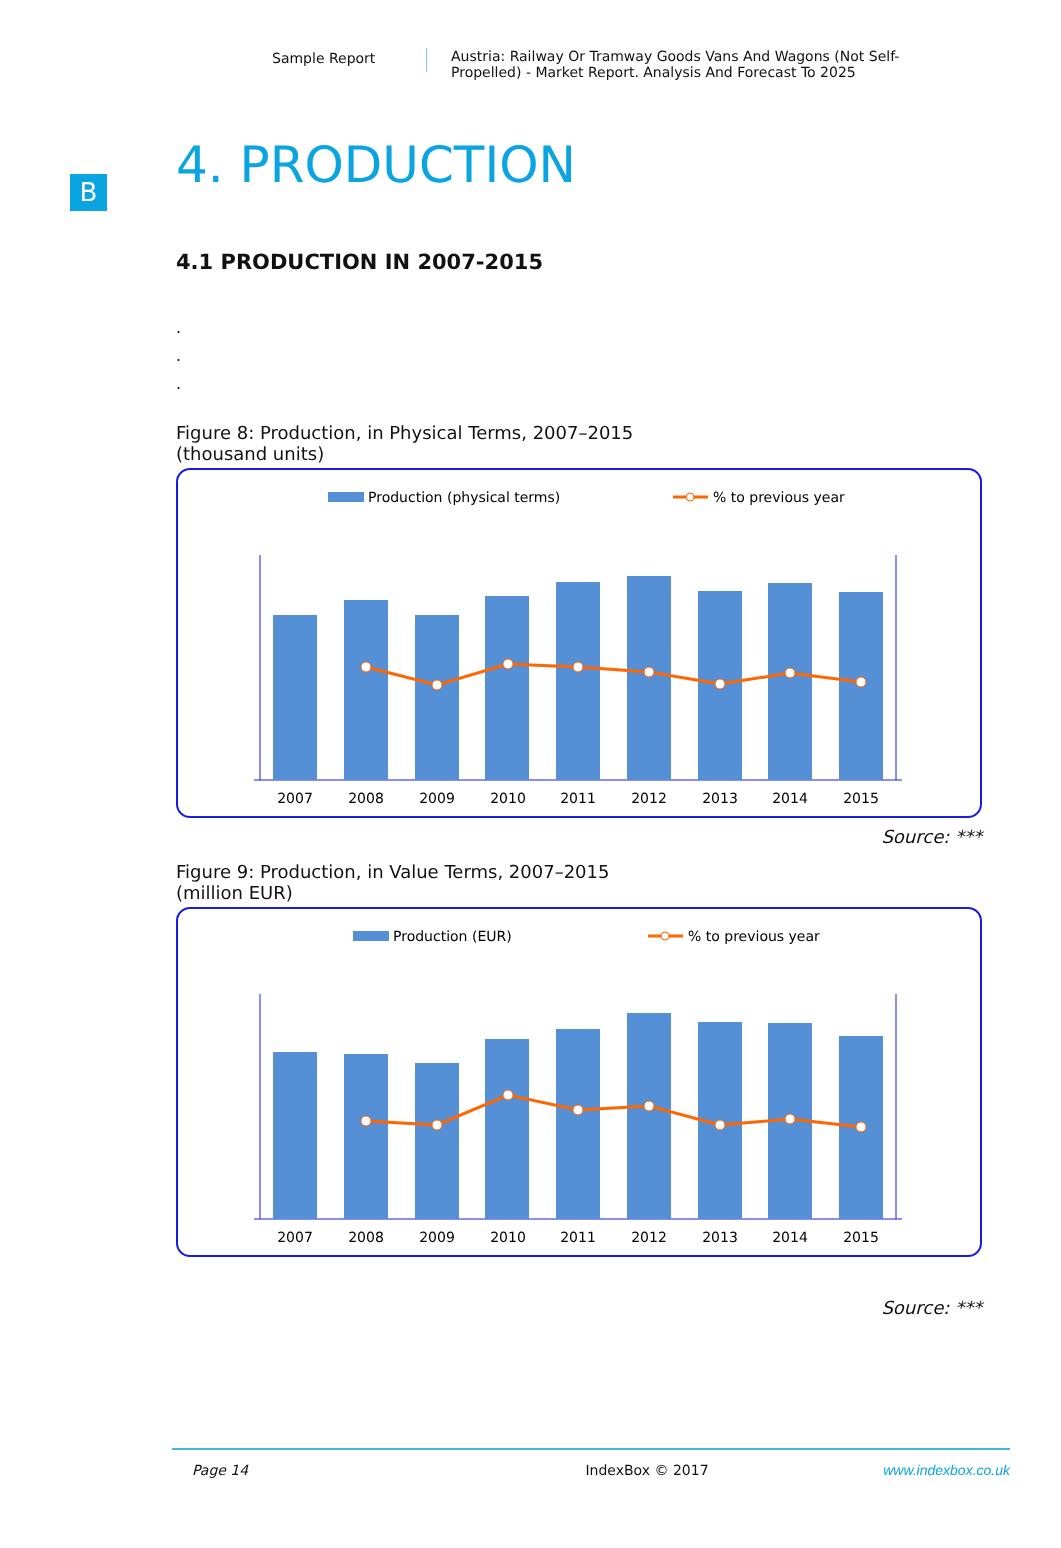Sample Report Austria: Railway Or Tramway Goods Vans And Wagons (Not Self-Propelled) - Market Report. Analysis And Forecast To 2025
B
4. PRODUCTION
4.1 PRODUCTION IN 2007-2015
.
.
.
Figure 8: Production, in Physical Terms, 2007–2015
(thousand units)
Production (physical terms)
% to previous year
2007
2008
2009
2010
2011
2012
2013
2014
2015
Source: ***
Figure 9: Production, in Value Terms, 2007–2015
(million EUR)
Production (EUR)
% to previous year
2007
2008
2009
2010
2011
2012
2013
2014
2015
Source: ***
Page 14 IndexBox © 2017 www.indexbox.co.uk